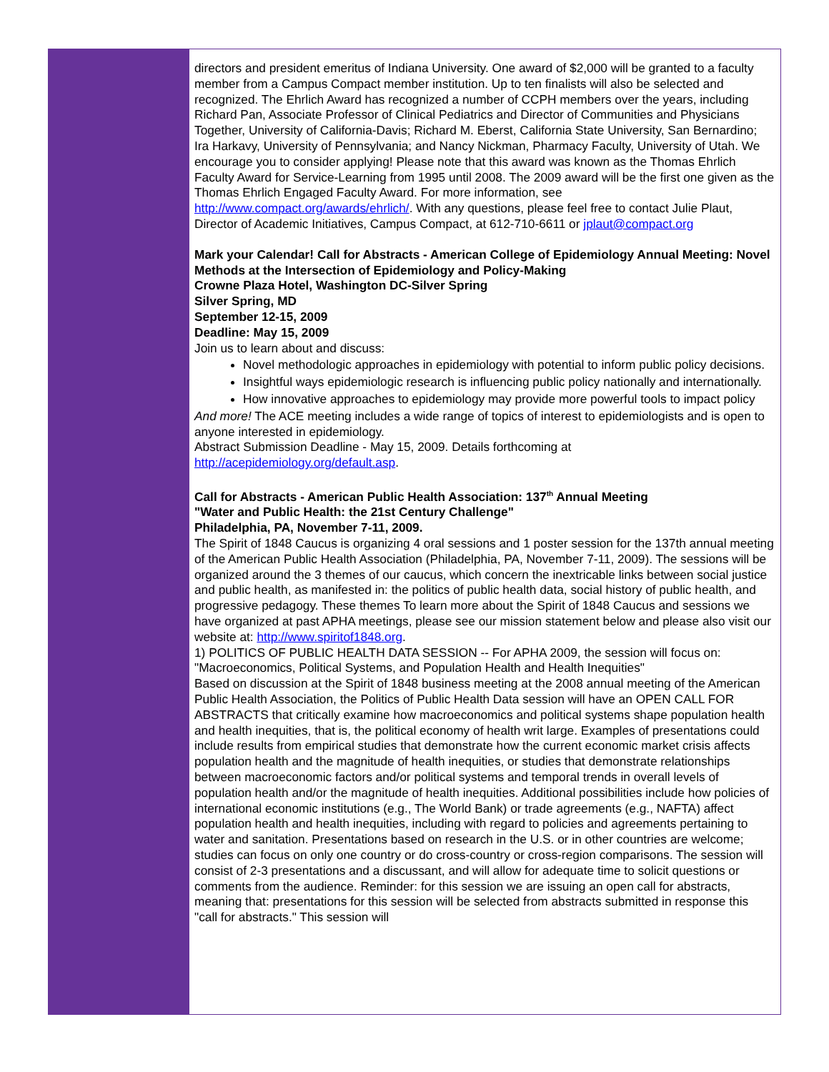directors and president emeritus of Indiana University. One award of $2,000 will be granted to a faculty member from a Campus Compact member institution. Up to ten finalists will also be selected and recognized. The Ehrlich Award has recognized a number of CCPH members over the years, including Richard Pan, Associate Professor of Clinical Pediatrics and Director of Communities and Physicians Together, University of California-Davis; Richard M. Eberst, California State University, San Bernardino; Ira Harkavy, University of Pennsylvania; and Nancy Nickman, Pharmacy Faculty, University of Utah. We encourage you to consider applying! Please note that this award was known as the Thomas Ehrlich Faculty Award for Service-Learning from 1995 until 2008. The 2009 award will be the first one given as the Thomas Ehrlich Engaged Faculty Award. For more information, see http://www.compact.org/awards/ehrlich/. With any questions, please feel free to contact Julie Plaut, Director of Academic Initiatives, Campus Compact, at 612-710-6611 or jplaut@compact.org
Mark your Calendar! Call for Abstracts - American College of Epidemiology Annual Meeting: Novel Methods at the Intersection of Epidemiology and Policy-Making
Crowne Plaza Hotel, Washington DC-Silver Spring
Silver Spring, MD
September 12-15, 2009
Deadline: May 15, 2009
Join us to learn about and discuss:
Novel methodologic approaches in epidemiology with potential to inform public policy decisions.
Insightful ways epidemiologic research is influencing public policy nationally and internationally.
How innovative approaches to epidemiology may provide more powerful tools to impact policy
And more! The ACE meeting includes a wide range of topics of interest to epidemiologists and is open to anyone interested in epidemiology.
Abstract Submission Deadline - May 15, 2009. Details forthcoming at http://acepidemiology.org/default.asp.
Call for Abstracts - American Public Health Association: 137<sup>th</sup> Annual Meeting
"Water and Public Health: the 21st Century Challenge"
Philadelphia, PA, November 7-11, 2009.
The Spirit of 1848 Caucus is organizing 4 oral sessions and 1 poster session for the 137th annual meeting of the American Public Health Association (Philadelphia, PA, November 7-11, 2009). The sessions will be organized around the 3 themes of our caucus, which concern the inextricable links between social justice and public health, as manifested in: the politics of public health data, social history of public health, and progressive pedagogy. These themes To learn more about the Spirit of 1848 Caucus and sessions we have organized at past APHA meetings, please see our mission statement below and please also visit our website at: http://www.spiritof1848.org.
1) POLITICS OF PUBLIC HEALTH DATA SESSION -- For APHA 2009, the session will focus on: "Macroeconomics, Political Systems, and Population Health and Health Inequities"
Based on discussion at the Spirit of 1848 business meeting at the 2008 annual meeting of the American Public Health Association, the Politics of Public Health Data session will have an OPEN CALL FOR ABSTRACTS that critically examine how macroeconomics and political systems shape population health and health inequities, that is, the political economy of health writ large. Examples of presentations could include results from empirical studies that demonstrate how the current economic market crisis affects population health and the magnitude of health inequities, or studies that demonstrate relationships between macroeconomic factors and/or political systems and temporal trends in overall levels of population health and/or the magnitude of health inequities. Additional possibilities include how policies of international economic institutions (e.g., The World Bank) or trade agreements (e.g., NAFTA) affect population health and health inequities, including with regard to policies and agreements pertaining to water and sanitation. Presentations based on research in the U.S. or in other countries are welcome; studies can focus on only one country or do cross-country or cross-region comparisons. The session will consist of 2-3 presentations and a discussant, and will allow for adequate time to solicit questions or comments from the audience. Reminder: for this session we are issuing an open call for abstracts, meaning that: presentations for this session will be selected from abstracts submitted in response this "call for abstracts." This session will